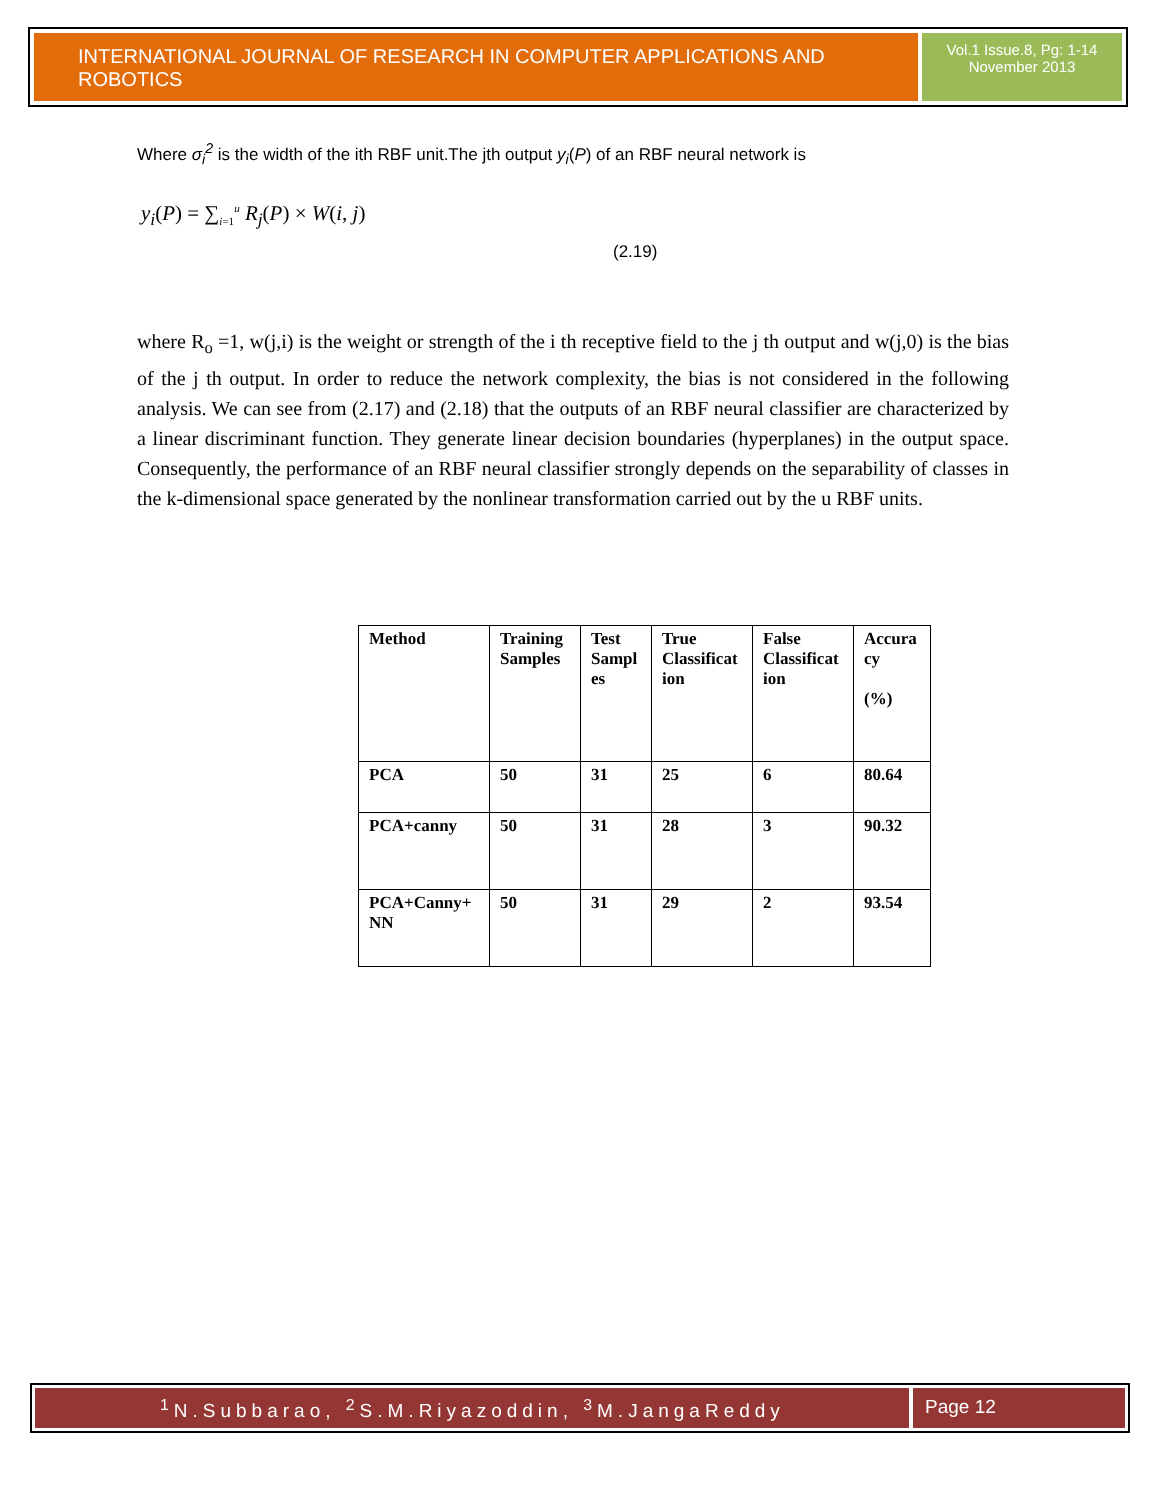INTERNATIONAL JOURNAL OF RESEARCH IN COMPUTER APPLICATIONS AND ROBOTICS
Vol.1 Issue.8, Pg: 1-14
November 2013
Where σ<sub>i</sub><sup>2</sup> is the width of the ith RBF unit.The jth output y<sub>i</sub>(P) of an RBF neural network is
y<sub>i</sub>(P) = ∑<sub>i=1</sub><sup>u</sup> R<sub>j</sub>(P) × W(i, j)
(2.19)
where R<sub>o</sub> =1, w(j,i) is the weight or strength of the i th receptive field to the j th output and w(j,0) is the bias of the j th output. In order to reduce the network complexity, the bias is not considered in the following analysis. We can see from (2.17) and (2.18) that the outputs of an RBF neural classifier are characterized by a linear discriminant function. They generate linear decision boundaries (hyperplanes) in the output space. Consequently, the performance of an RBF neural classifier strongly depends on the separability of classes in the k-dimensional space generated by the nonlinear transformation carried out by the u RBF units.
| Method | Training Samples | Test Sampl es | True Classificat ion | False Classificat ion | Accura cy (%) |
| PCA | 50 | 31 | 25 | 6 | 80.64 |
| PCA+canny | 50 | 31 | 28 | 3 | 90.32 |
| PCA+Canny+ NN | 50 | 31 | 29 | 2 | 93.54 |
<sup>1</sup> N.Subbarao, <sup>2</sup>S.M.Riyazoddin, <sup>3</sup>M.JangaReddy
Page 12